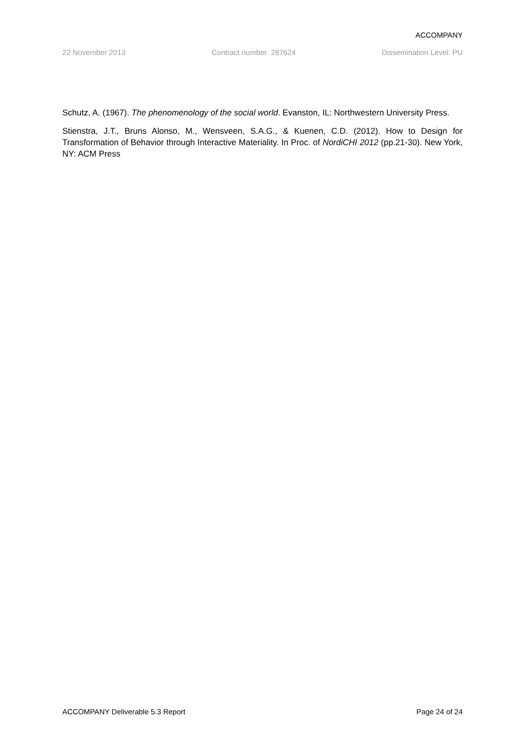ACCOMPANY
22 November 2013 Contract number: 287624 Dissemination Level: PU
Schutz, A. (1967). The phenomenology of the social world. Evanston, IL: Northwestern University Press.
Stienstra, J.T., Bruns Alonso, M., Wensveen, S.A.G., & Kuenen, C.D. (2012). How to Design for Transformation of Behavior through Interactive Materiality. In Proc. of NordiCHI 2012 (pp.21-30). New York, NY: ACM Press
ACCOMPANY Deliverable 5.3 Report Page 24 of 24